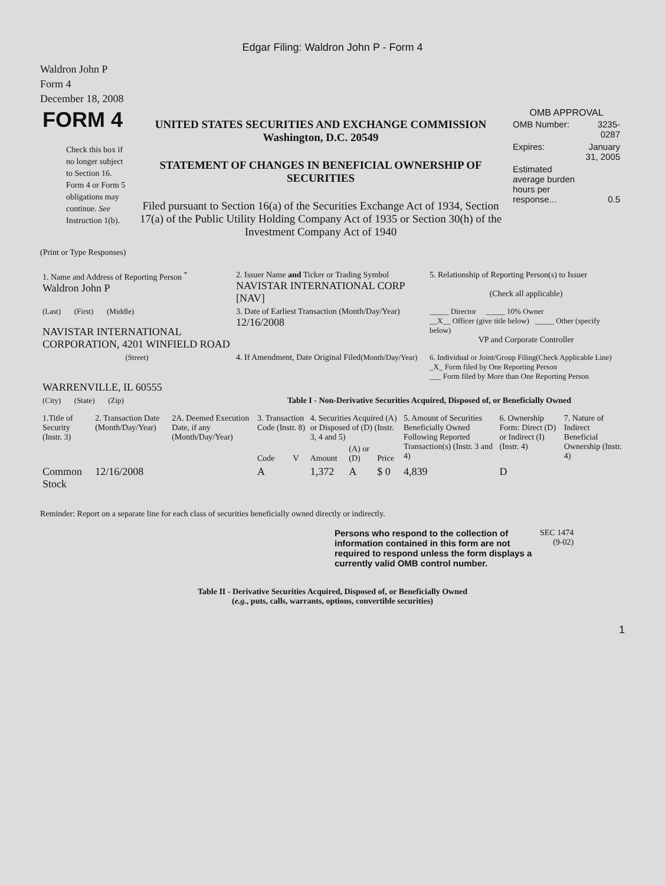Edgar Filing: Waldron John P - Form 4
Waldron John P
Form 4
December 18, 2008
| FORM 4 Check this box if no longer subject to Section 16. Form 4 or Form 5 obligations may continue. See Instruction 1(b). | UNITED STATES SECURITIES AND EXCHANGE COMMISSION Washington, D.C. 20549 STATEMENT OF CHANGES IN BENEFICIAL OWNERSHIP OF SECURITIES Filed pursuant to Section 16(a) of the Securities Exchange Act of 1934, Section 17(a) of the Public Utility Holding Company Act of 1935 or Section 30(h) of the Investment Company Act of 1940 | OMB APPROVAL / OMB Number: / 3235-0287 / / Expires: / January 31, 2005 / / Estimated average burden hours per response... / 0.5 / |
(Print or Type Responses)
| 1. Name and Address of Reporting Person <sup>*</sup> Waldron John P | 2. Issuer Name and Ticker or Trading Symbol NAVISTAR INTERNATIONAL CORP [NAV] | 5. Relationship of Reporting Person(s) to Issuer (Check all applicable) |
| (Last) (First) (Middle) NAVISTAR INTERNATIONAL CORPORATION, 4201 WINFIELD ROAD | 3. Date of Earliest Transaction (Month/Day/Year) 12/16/2008 | _____ Director _____ 10% Owner __X__ Officer (give title below) _____ Other (specify below) VP and Corporate Controller |
| (Street) WARRENVILLE, IL 60555 | 4. If Amendment, Date Original Filed (Month/Day/Year) | 6. Individual or Joint/Group Filing(Check Applicable Line) _X_ Form filed by One Reporting Person ___ Form filed by More than One Reporting Person |
| (City) (State) (Zip) | Table I - Non-Derivative Securities Acquired, Disposed of, or Beneficially Owned | |
| 1.Title of Security (Instr. 3) | 2. Transaction Date (Month/Day/Year) | 2A. Deemed Execution Date, if any (Month/Day/Year) | 3. Transaction Code (Instr. 8) | | 4. Securities Acquired (A) or Disposed of (D) (Instr. 3, 4 and 5) | | | 5. Amount of Securities Beneficially Owned Following Reported Transaction(s) (Instr. 3 and 4) | 6. Ownership Form: Direct (D) or Indirect (I) (Instr. 4) | 7. Nature of Indirect Beneficial Ownership (Instr. 4) |
| --- | --- | --- | --- | --- | --- | --- | --- | --- | --- | --- |
| | | | Code | V | Amount | (A) or (D) | Price | | | |
| Common Stock | 12/16/2008 | | A | | 1,372 | A | $ 0 | 4,839 | D | |
Reminder: Report on a separate line for each class of securities beneficially owned directly or indirectly.
| Persons who respond to the collection of information contained in this form are not required to respond unless the form displays a currently valid OMB control number. | SEC 1474 (9-02) |
Table II - Derivative Securities Acquired, Disposed of, or Beneficially Owned
(e.g., puts, calls, warrants, options, convertible securities)
1